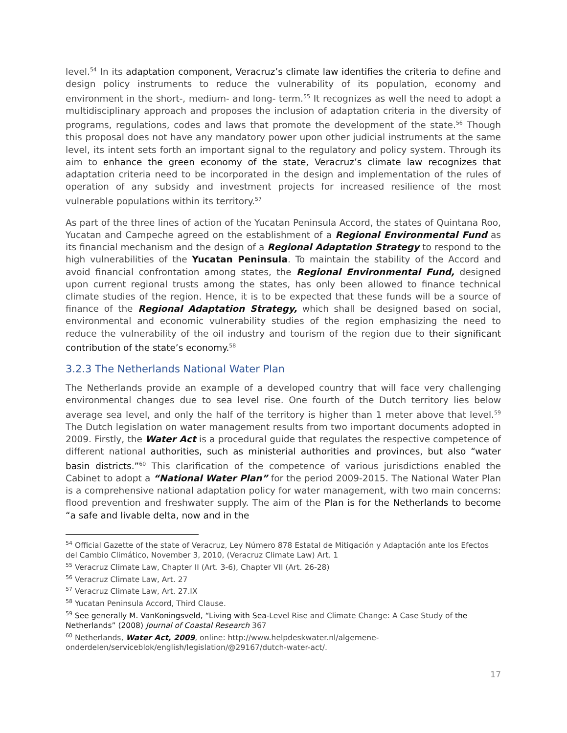level.<sup>54</sup> In its adaptation component, Veracruz’s climate law identifies the criteria to define and design policy instruments to reduce the vulnerability of its population, economy and environment in the short-, medium- and long- term.<sup>55</sup> It recognizes as well the need to adopt a multidisciplinary approach and proposes the inclusion of adaptation criteria in the diversity of programs, regulations, codes and laws that promote the development of the state.<sup>56</sup> Though this proposal does not have any mandatory power upon other judicial instruments at the same level, its intent sets forth an important signal to the regulatory and policy system. Through its aim to enhance the green economy of the state, Veracruz’s climate law recognizes that adaptation criteria need to be incorporated in the design and implementation of the rules of operation of any subsidy and investment projects for increased resilience of the most vulnerable populations within its territory.<sup>57</sup>
As part of the three lines of action of the Yucatan Peninsula Accord, the states of Quintana Roo, Yucatan and Campeche agreed on the establishment of a Regional Environmental Fund as its financial mechanism and the design of a Regional Adaptation Strategy to respond to the high vulnerabilities of the Yucatan Peninsula. To maintain the stability of the Accord and avoid financial confrontation among states, the Regional Environmental Fund, designed upon current regional trusts among the states, has only been allowed to finance technical climate studies of the region. Hence, it is to be expected that these funds will be a source of finance of the Regional Adaptation Strategy, which shall be designed based on social, environmental and economic vulnerability studies of the region emphasizing the need to reduce the vulnerability of the oil industry and tourism of the region due to their significant contribution of the state’s economy.<sup>58</sup>
3.2.3 The Netherlands National Water Plan
The Netherlands provide an example of a developed country that will face very challenging environmental changes due to sea level rise. One fourth of the Dutch territory lies below average sea level, and only the half of the territory is higher than 1 meter above that level.<sup>59</sup> The Dutch legislation on water management results from two important documents adopted in 2009. Firstly, the Water Act is a procedural guide that regulates the respective competence of different national authorities, such as ministerial authorities and provinces, but also “water basin districts.”<sup>60</sup> This clarification of the competence of various jurisdictions enabled the Cabinet to adopt a “National Water Plan” for the period 2009-2015. The National Water Plan is a comprehensive national adaptation policy for water management, with two main concerns: flood prevention and freshwater supply. The aim of the Plan is for the Netherlands to become “a safe and livable delta, now and in the
<sup>54</sup> Official Gazette of the state of Veracruz, Ley Número 878 Estatal de Mitigación y Adaptación ante los Efectos del Cambio Climático, November 3, 2010, (Veracruz Climate Law) Art. 1
<sup>55</sup> Veracruz Climate Law, Chapter II (Art. 3-6), Chapter VII (Art. 26-28)
<sup>56</sup> Veracruz Climate Law, Art. 27
<sup>57</sup> Veracruz Climate Law, Art. 27.IX
<sup>58</sup> Yucatan Peninsula Accord, Third Clause.
<sup>59</sup> See generally M. VanKoningsveld, “Living with Sea-Level Rise and Climate Change: A Case Study of the Netherlands” (2008) Journal of Coastal Research 367
<sup>60</sup> Netherlands, Water Act, 2009, online: http://www.helpdeskwater.nl/algemene-onderdelen/serviceblok/english/legislation/@29167/dutch-water-act/.
17